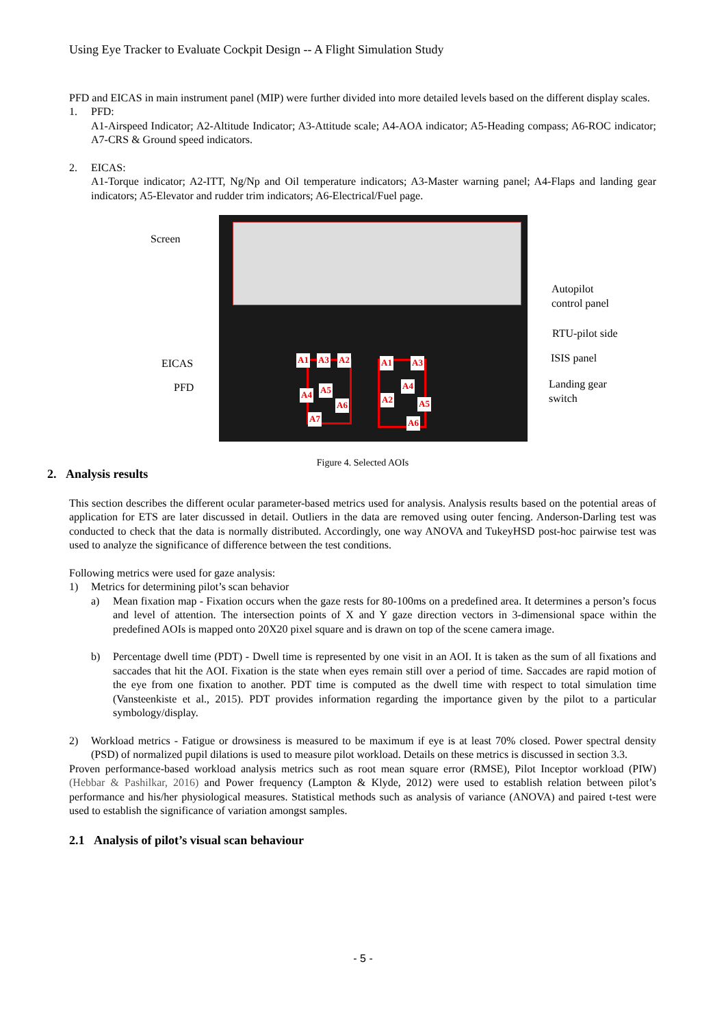Using Eye Tracker to Evaluate Cockpit Design -- A Flight Simulation Study
PFD and EICAS in main instrument panel (MIP) were further divided into more detailed levels based on the different display scales.
1. PFD:
A1-Airspeed Indicator; A2-Altitude Indicator; A3-Attitude scale; A4-AOA indicator; A5-Heading compass; A6-ROC indicator; A7-CRS & Ground speed indicators.
2. EICAS:
A1-Torque indicator; A2-ITT, Ng/Np and Oil temperature indicators; A3-Master warning panel; A4-Flaps and landing gear indicators; A5-Elevator and rudder trim indicators; A6-Electrical/Fuel page.
A1 A3 A2
A4 A5
A6
A7
A1 A3
A4
A2 A5
A6
Screen
Autopilot
control panel
RTU-pilot side
EICAS ISIS panel
PFD Landing gear
switch
Figure 4. Selected AOIs
2. Analysis results
This section describes the different ocular parameter-based metrics used for analysis. Analysis results based on the potential areas of application for ETS are later discussed in detail. Outliers in the data are removed using outer fencing. Anderson-Darling test was conducted to check that the data is normally distributed. Accordingly, one way ANOVA and TukeyHSD post-hoc pairwise test was used to analyze the significance of difference between the test conditions.
Following metrics were used for gaze analysis:
1) Metrics for determining pilot’s scan behavior
a) Mean fixation map - Fixation occurs when the gaze rests for 80-100ms on a predefined area. It determines a person’s focus and level of attention. The intersection points of X and Y gaze direction vectors in 3-dimensional space within the predefined AOIs is mapped onto 20X20 pixel square and is drawn on top of the scene camera image.
b) Percentage dwell time (PDT) - Dwell time is represented by one visit in an AOI. It is taken as the sum of all fixations and saccades that hit the AOI. Fixation is the state when eyes remain still over a period of time. Saccades are rapid motion of the eye from one fixation to another. PDT time is computed as the dwell time with respect to total simulation time (Vansteenkiste et al., 2015). PDT provides information regarding the importance given by the pilot to a particular symbology/display.
2) Workload metrics - Fatigue or drowsiness is measured to be maximum if eye is at least 70% closed. Power spectral density (PSD) of normalized pupil dilations is used to measure pilot workload. Details on these metrics is discussed in section 3.3.
Proven performance-based workload analysis metrics such as root mean square error (RMSE), Pilot Inceptor workload (PIW) (Hebbar & Pashilkar, 2016) and Power frequency (Lampton & Klyde, 2012) were used to establish relation between pilot’s performance and his/her physiological measures. Statistical methods such as analysis of variance (ANOVA) and paired t-test were used to establish the significance of variation amongst samples.
2.1 Analysis of pilot’s visual scan behaviour
- 5 -